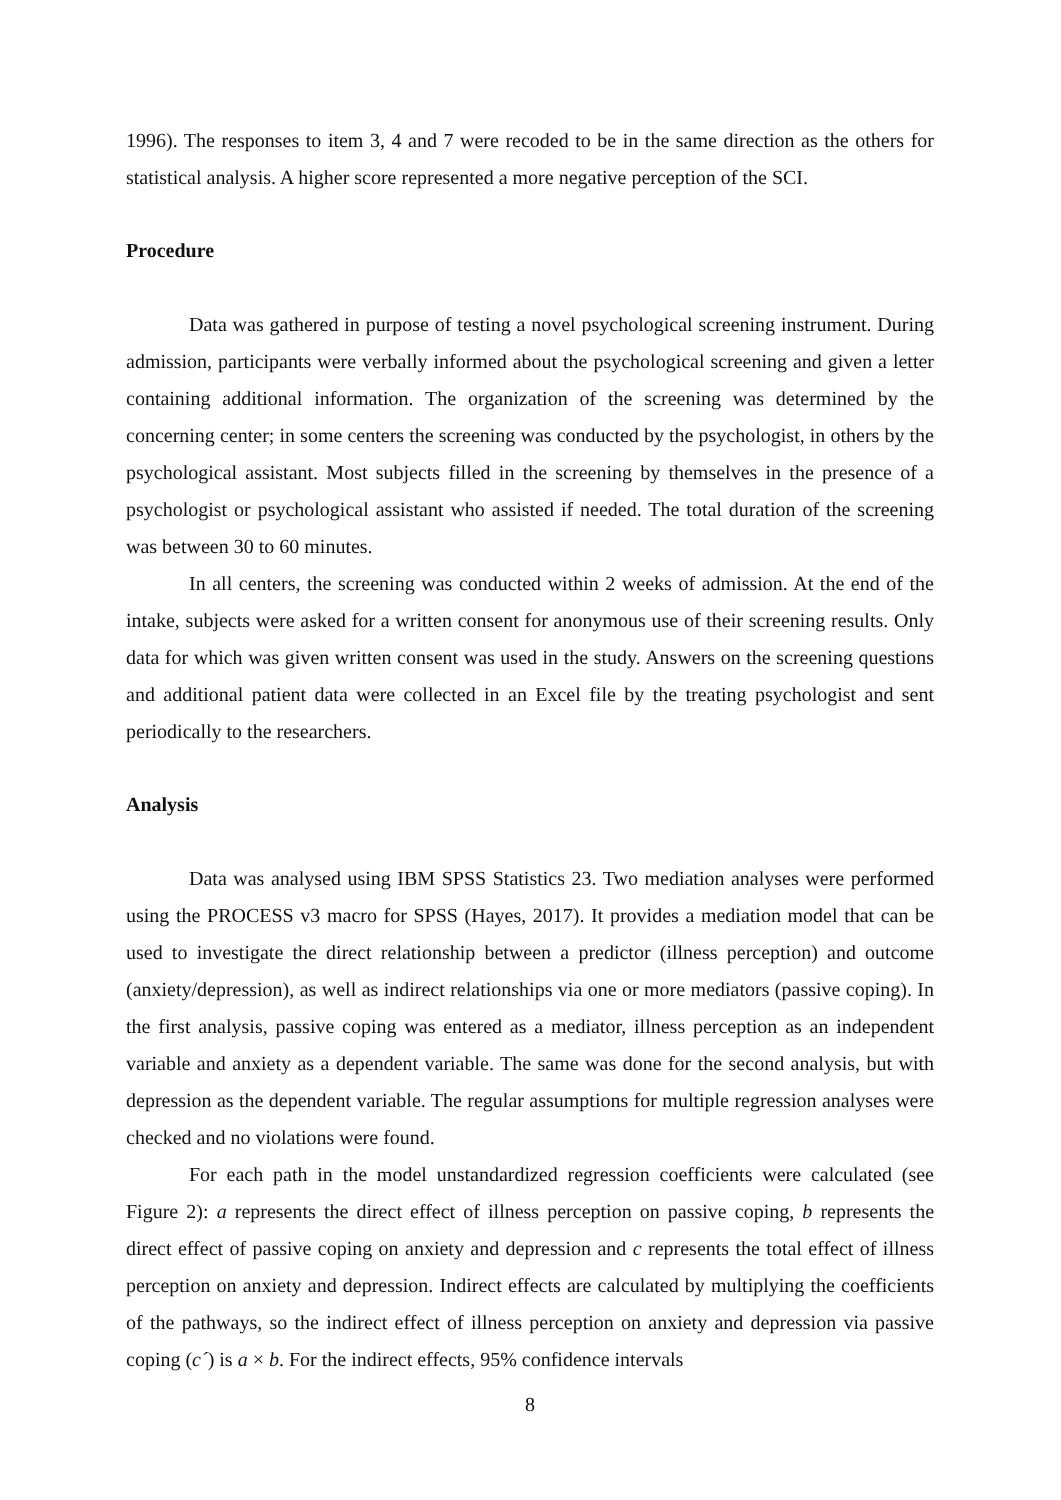1996). The responses to item 3, 4 and 7 were recoded to be in the same direction as the others for statistical analysis. A higher score represented a more negative perception of the SCI.
Procedure
Data was gathered in purpose of testing a novel psychological screening instrument. During admission, participants were verbally informed about the psychological screening and given a letter containing additional information. The organization of the screening was determined by the concerning center; in some centers the screening was conducted by the psychologist, in others by the psychological assistant. Most subjects filled in the screening by themselves in the presence of a psychologist or psychological assistant who assisted if needed. The total duration of the screening was between 30 to 60 minutes.
In all centers, the screening was conducted within 2 weeks of admission. At the end of the intake, subjects were asked for a written consent for anonymous use of their screening results. Only data for which was given written consent was used in the study. Answers on the screening questions and additional patient data were collected in an Excel file by the treating psychologist and sent periodically to the researchers.
Analysis
Data was analysed using IBM SPSS Statistics 23. Two mediation analyses were performed using the PROCESS v3 macro for SPSS (Hayes, 2017). It provides a mediation model that can be used to investigate the direct relationship between a predictor (illness perception) and outcome (anxiety/depression), as well as indirect relationships via one or more mediators (passive coping). In the first analysis, passive coping was entered as a mediator, illness perception as an independent variable and anxiety as a dependent variable. The same was done for the second analysis, but with depression as the dependent variable. The regular assumptions for multiple regression analyses were checked and no violations were found.
For each path in the model unstandardized regression coefficients were calculated (see Figure 2): a represents the direct effect of illness perception on passive coping, b represents the direct effect of passive coping on anxiety and depression and c represents the total effect of illness perception on anxiety and depression. Indirect effects are calculated by multiplying the coefficients of the pathways, so the indirect effect of illness perception on anxiety and depression via passive coping (c´) is a × b. For the indirect effects, 95% confidence intervals
8